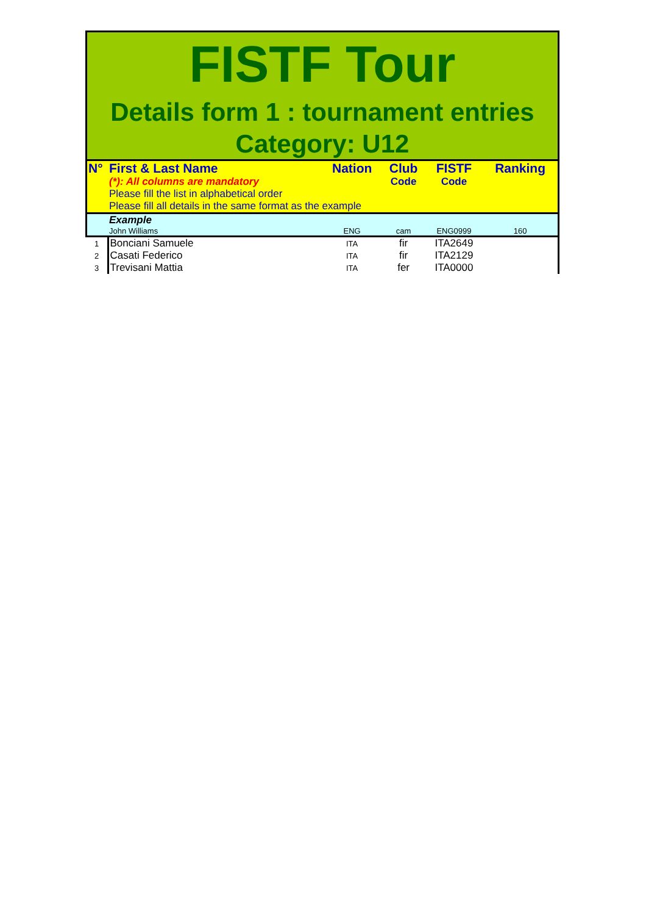FISTF Tour
Details form 1 : tournament entries
Category: U12
| N° | First & Last Name | Nation | Club | FISTF | Ranking |
| | (*): All columns are mandatory | | Code | Code | |
| | Please fill the list in alphabetical order | | | | |
| | Please fill all details in the same format as the example | | | | |
| | Example | | | | |
| | John Williams | ENG | cam | ENG0999 | 160 |
| 1 | Bonciani Samuele | ITA | fir | ITA2649 | |
| 2 | Casati Federico | ITA | fir | ITA2129 | |
| 3 | Trevisani Mattia | ITA | fer | ITA0000 | |